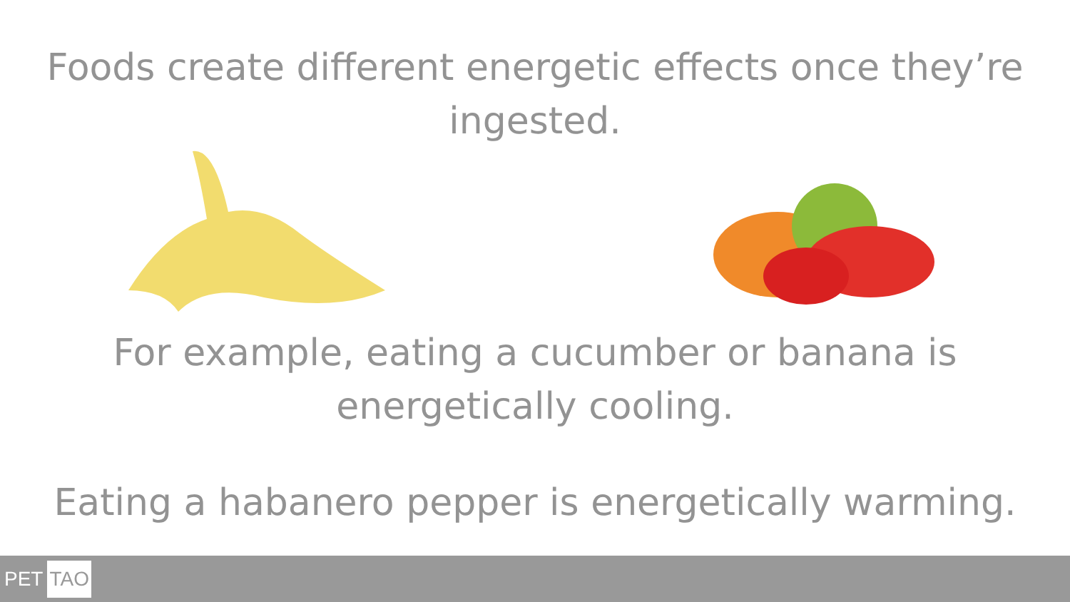Foods create different energetic effects once they’re
ingested.
For example, eating a cucumber or banana is
energetically cooling.
Eating a habanero pepper is energetically warming.
PET TAO